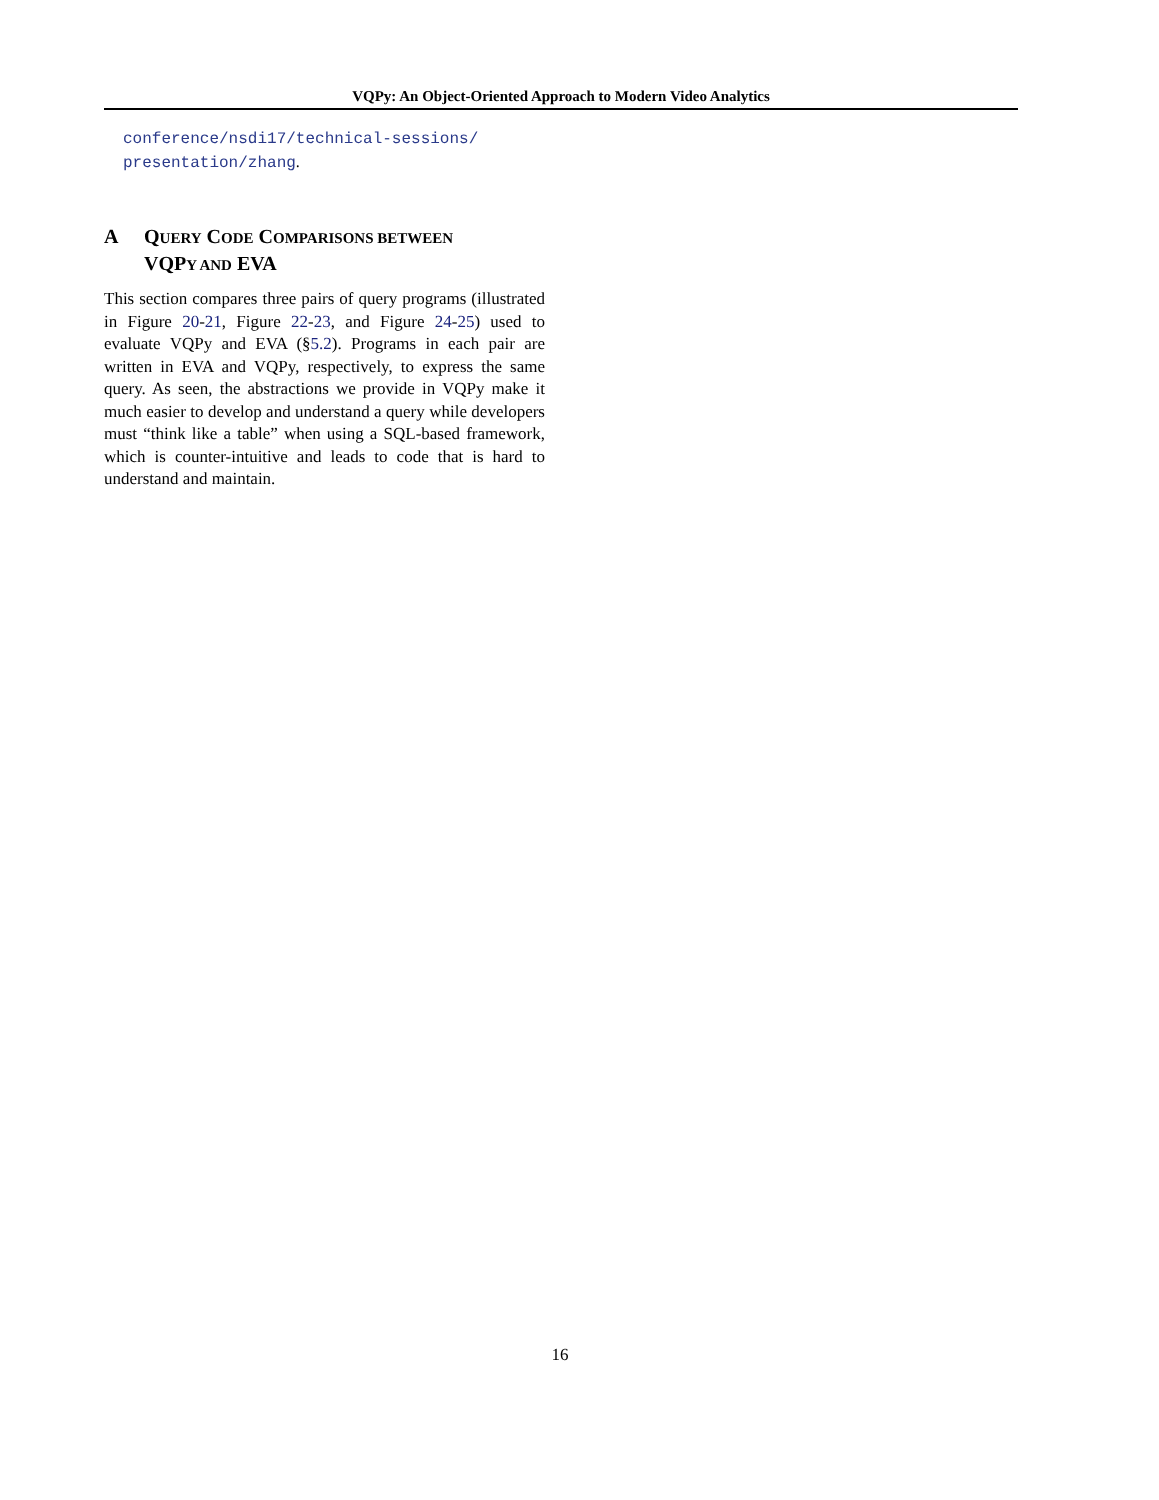VQPy: An Object-Oriented Approach to Modern Video Analytics
conference/nsdi17/technical-sessions/
presentation/zhang.
A QUERY CODE COMPARISONS BETWEEN
VQPY AND EVA
This section compares three pairs of query programs (illustrated in Figure 20-21, Figure 22-23, and Figure 24-25) used to evaluate VQPy and EVA (§5.2). Programs in each pair are written in EVA and VQPy, respectively, to express the same query. As seen, the abstractions we provide in VQPy make it much easier to develop and understand a query while developers must “think like a table” when using a SQL-based framework, which is counter-intuitive and leads to code that is hard to understand and maintain.
16